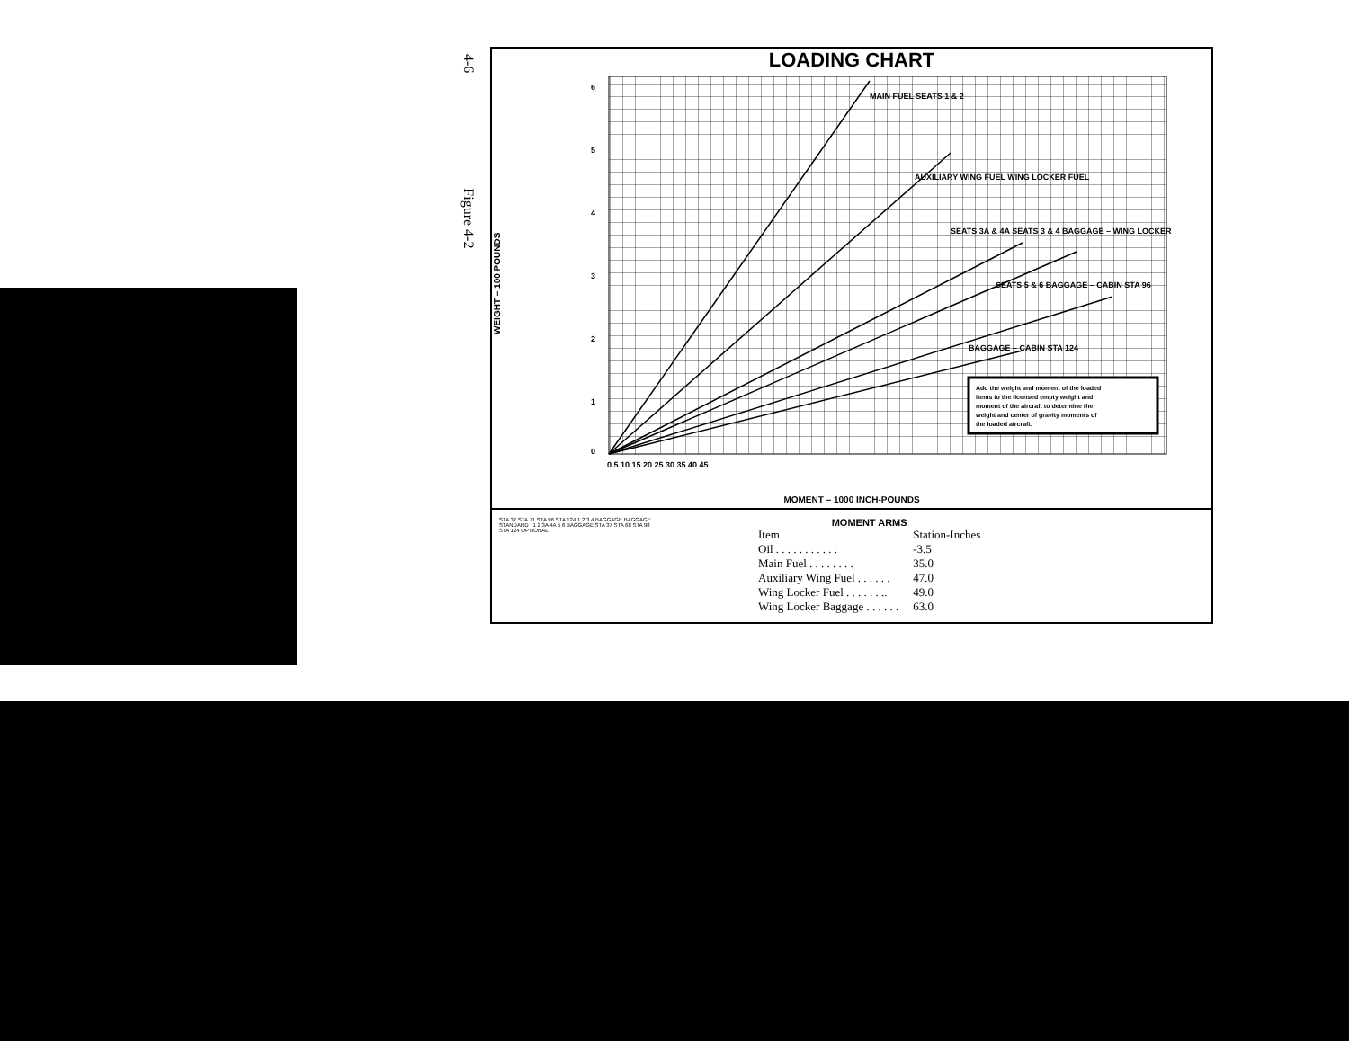4-6 Figure 4-2
LOADING CHART
WEIGHT – 100 POUNDS
6
5
4
3
2
1
0
0 5 10 15 20 25 30 35 40 45
MAIN FUEL SEATS 1 & 2
AUXILIARY WING FUEL WING LOCKER FUEL
SEATS 3A & 4A SEATS 3 & 4 BAGGAGE – WING LOCKER
SEATS 5 & 6 BAGGAGE – CABIN STA 96
BAGGAGE – CABIN STA 124
Add the weight and moment of the loaded
items to the licensed empty weight and
moment of the aircraft to determine the
weight and center of gravity moments of
the loaded aircraft.
MOMENT – 1000 INCH-POUNDS
STA 37 STA 71 STA 96 STA 124 1 2 3 4 BAGGAGE BAGGAGE STANDARD 1 2 3A 4A 5 6 BAGGAGE STA 37 STA 68 STA 98 STA 124 OPTIONAL
MOMENT ARMS
| Item | Station-Inches |
| --- | --- |
| Oil . . . . . . . . . . . | -3.5 |
| Main Fuel . . . . . . . . | 35.0 |
| Auxiliary Wing Fuel . . . . . . | 47.0 |
| Wing Locker Fuel . . . . . . .. | 49.0 |
| Wing Locker Baggage . . . . . . | 63.0 |